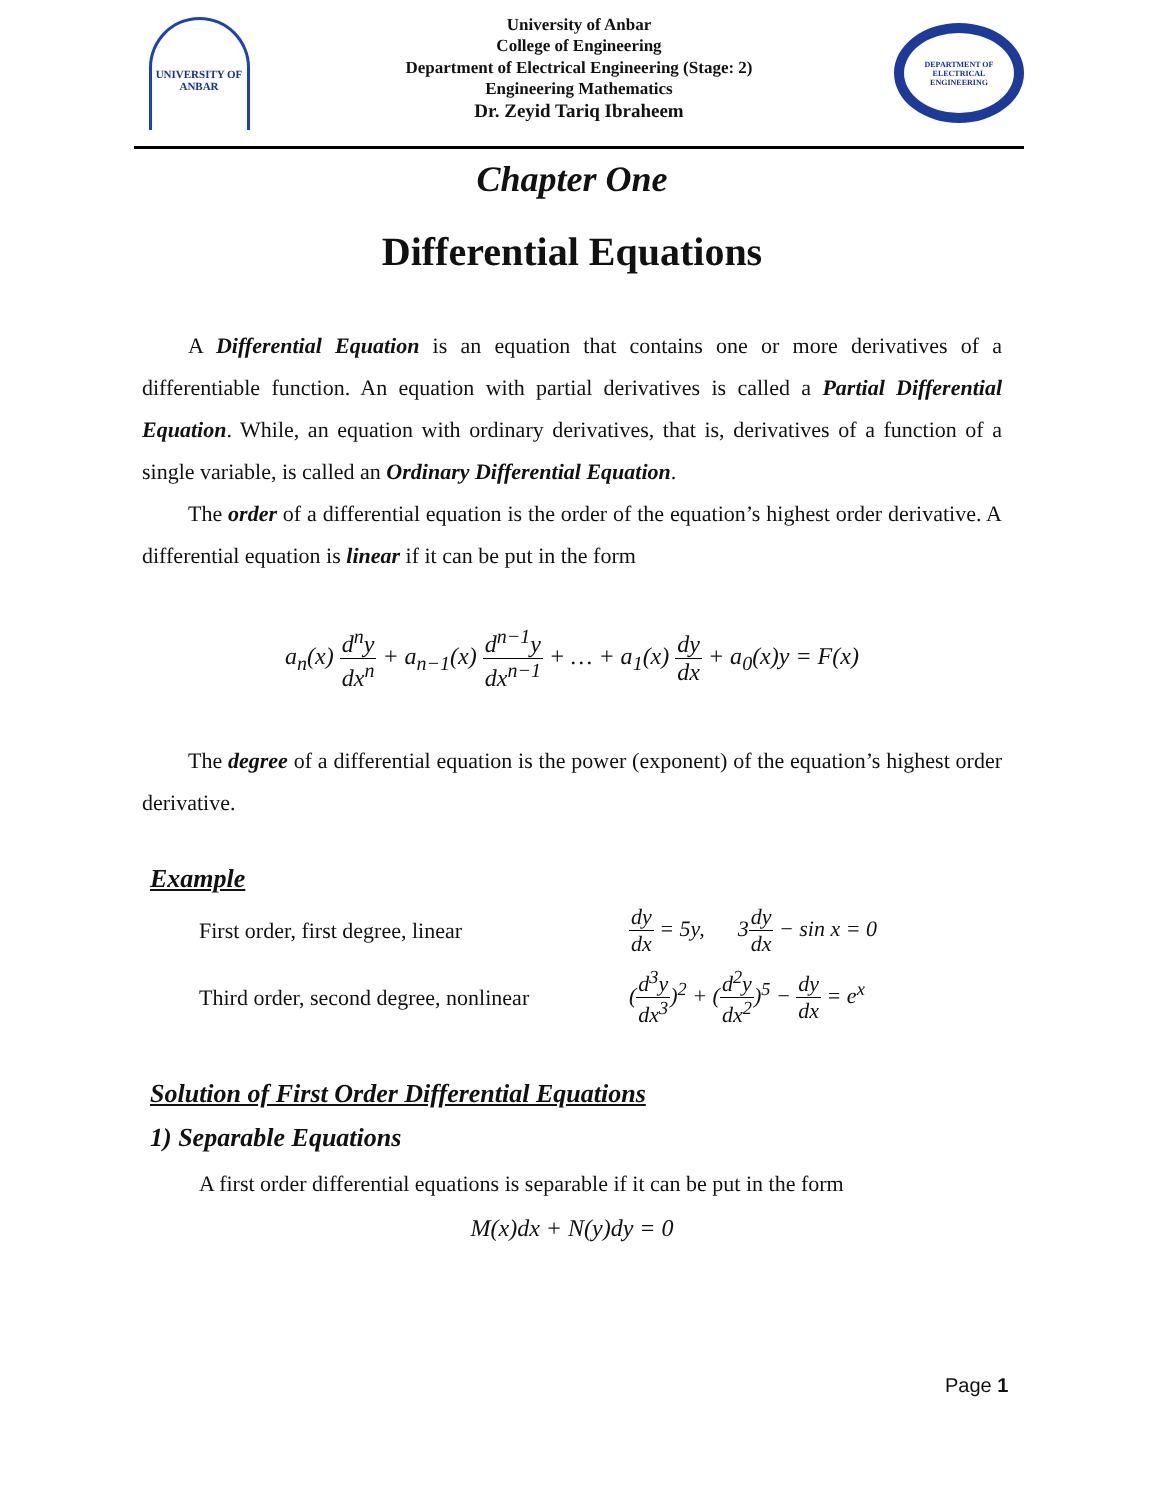UNIVERSITY OF ANBAR
University of Anbar
College of Engineering
Department of Electrical Engineering (Stage: 2)
Engineering Mathematics
Dr. Zeyid Tariq Ibraheem
DEPARTMENT OF ELECTRICAL ENGINEERING
Chapter One
Differential Equations
A Differential Equation is an equation that contains one or more derivatives of a differentiable function. An equation with partial derivatives is called a Partial Differential Equation. While, an equation with ordinary derivatives, that is, derivatives of a function of a single variable, is called an Ordinary Differential Equation.
The order of a differential equation is the order of the equation’s highest order derivative. A differential equation is linear if it can be put in the form
a<sub>n</sub>(x) d<sup>n</sup>y dx<sup>n</sup> + a<sub>n−1</sub>(x) d<sup>n−1</sup>y dx<sup>n−1</sup> + … + a<sub>1</sub>(x) dy dx + a<sub>0</sub>(x)y = F(x)
The degree of a differential equation is the power (exponent) of the equation’s highest order derivative.
Example
First order, first degree, linear
dy dx = 5y, 3dy dx − sin x = 0
Third order, second degree, nonlinear
(d<sup>3</sup>y dx<sup>3</sup>)<sup>2</sup> + (d<sup>2</sup>y dx<sup>2</sup>)<sup>5</sup> − dy dx = e<sup>x</sup>
Solution of First Order Differential Equations
1) Separable Equations
A first order differential equations is separable if it can be put in the form
M(x)dx + N(y)dy = 0
Page 1